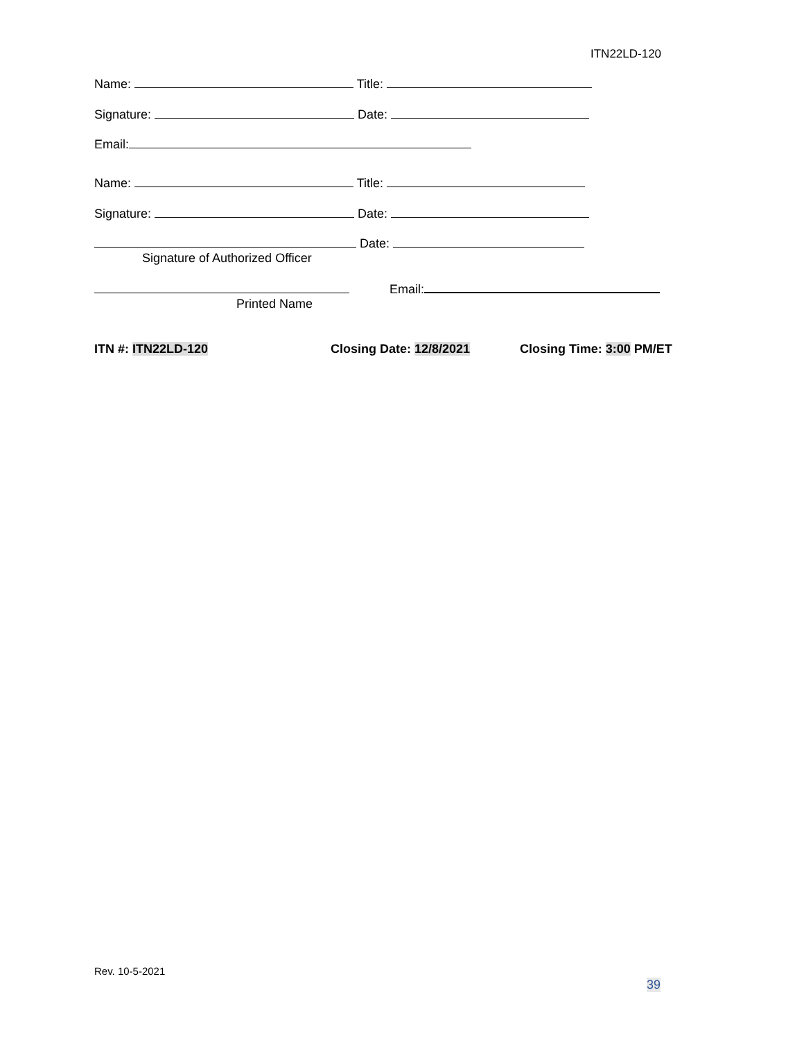ITN22LD-120
Name: Title:
Signature: Date:
Email:
Name: Title:
Signature: Date:
Date:
Signature of Authorized Officer
Email:
Printed Name
ITN #: ITN22LD-120 Closing Date: 12/8/2021 Closing Time: 3:00 PM/ET
Rev. 10-5-2021
39